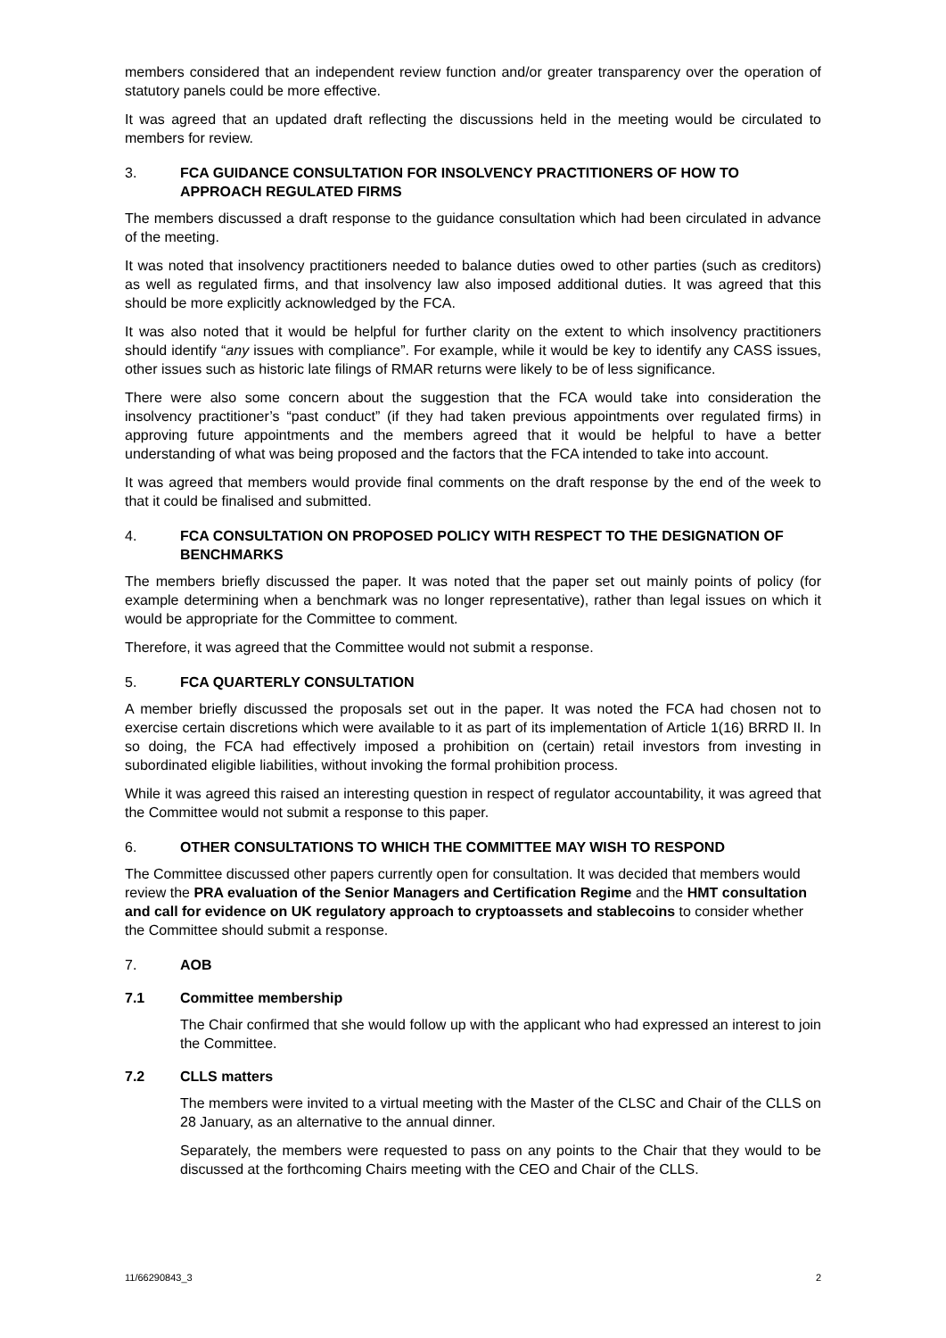members considered that an independent review function and/or greater transparency over the operation of statutory panels could be more effective.
It was agreed that an updated draft reflecting the discussions held in the meeting would be circulated to members for review.
3. FCA GUIDANCE CONSULTATION FOR INSOLVENCY PRACTITIONERS OF HOW TO APPROACH REGULATED FIRMS
The members discussed a draft response to the guidance consultation which had been circulated in advance of the meeting.
It was noted that insolvency practitioners needed to balance duties owed to other parties (such as creditors) as well as regulated firms, and that insolvency law also imposed additional duties. It was agreed that this should be more explicitly acknowledged by the FCA.
It was also noted that it would be helpful for further clarity on the extent to which insolvency practitioners should identify “any issues with compliance”. For example, while it would be key to identify any CASS issues, other issues such as historic late filings of RMAR returns were likely to be of less significance.
There were also some concern about the suggestion that the FCA would take into consideration the insolvency practitioner’s “past conduct” (if they had taken previous appointments over regulated firms) in approving future appointments and the members agreed that it would be helpful to have a better understanding of what was being proposed and the factors that the FCA intended to take into account.
It was agreed that members would provide final comments on the draft response by the end of the week to that it could be finalised and submitted.
4. FCA CONSULTATION ON PROPOSED POLICY WITH RESPECT TO THE DESIGNATION OF BENCHMARKS
The members briefly discussed the paper. It was noted that the paper set out mainly points of policy (for example determining when a benchmark was no longer representative), rather than legal issues on which it would be appropriate for the Committee to comment.
Therefore, it was agreed that the Committee would not submit a response.
5. FCA QUARTERLY CONSULTATION
A member briefly discussed the proposals set out in the paper. It was noted the FCA had chosen not to exercise certain discretions which were available to it as part of its implementation of Article 1(16) BRRD II. In so doing, the FCA had effectively imposed a prohibition on (certain) retail investors from investing in subordinated eligible liabilities, without invoking the formal prohibition process.
While it was agreed this raised an interesting question in respect of regulator accountability, it was agreed that the Committee would not submit a response to this paper.
6. OTHER CONSULTATIONS TO WHICH THE COMMITTEE MAY WISH TO RESPOND
The Committee discussed other papers currently open for consultation. It was decided that members would review the PRA evaluation of the Senior Managers and Certification Regime and the HMT consultation and call for evidence on UK regulatory approach to cryptoassets and stablecoins to consider whether the Committee should submit a response.
7. AOB
7.1 Committee membership
The Chair confirmed that she would follow up with the applicant who had expressed an interest to join the Committee.
7.2 CLLS matters
The members were invited to a virtual meeting with the Master of the CLSC and Chair of the CLLS on 28 January, as an alternative to the annual dinner.
Separately, the members were requested to pass on any points to the Chair that they would to be discussed at the forthcoming Chairs meeting with the CEO and Chair of the CLLS.
11/66290843_3 2